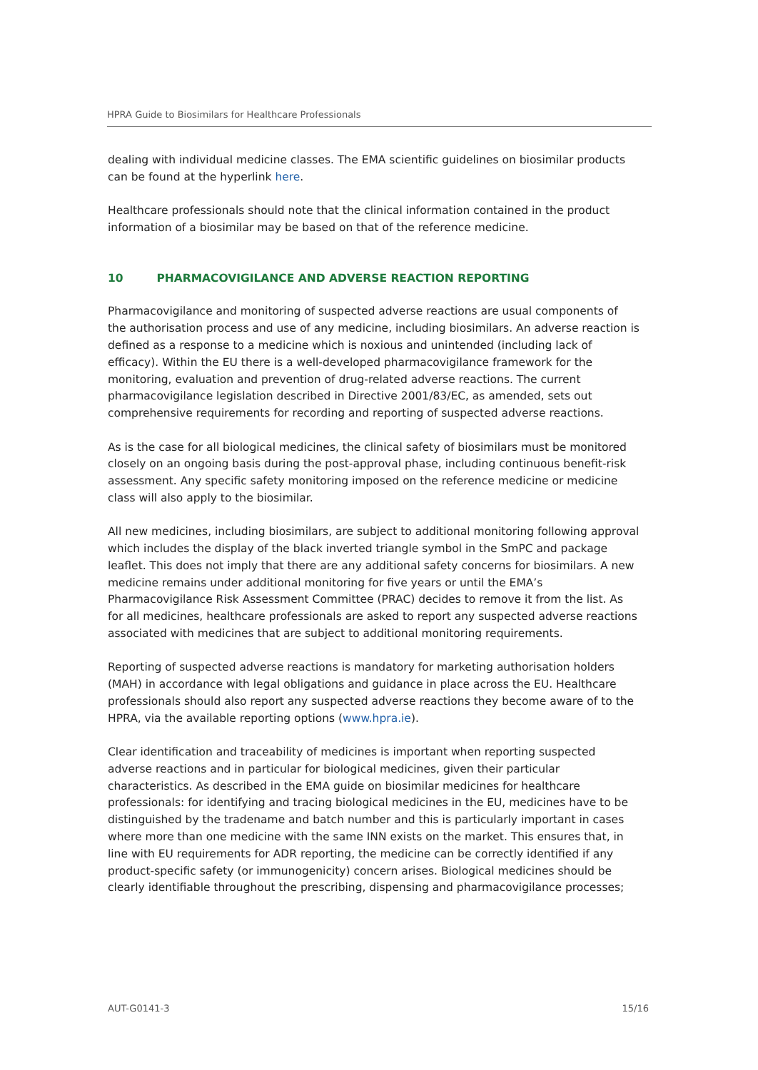HPRA Guide to Biosimilars for Healthcare Professionals
dealing with individual medicine classes. The EMA scientific guidelines on biosimilar products can be found at the hyperlink here.
Healthcare professionals should note that the clinical information contained in the product information of a biosimilar may be based on that of the reference medicine.
10 PHARMACOVIGILANCE AND ADVERSE REACTION REPORTING
Pharmacovigilance and monitoring of suspected adverse reactions are usual components of the authorisation process and use of any medicine, including biosimilars. An adverse reaction is defined as a response to a medicine which is noxious and unintended (including lack of efficacy). Within the EU there is a well-developed pharmacovigilance framework for the monitoring, evaluation and prevention of drug-related adverse reactions. The current pharmacovigilance legislation described in Directive 2001/83/EC, as amended, sets out comprehensive requirements for recording and reporting of suspected adverse reactions.
As is the case for all biological medicines, the clinical safety of biosimilars must be monitored closely on an ongoing basis during the post-approval phase, including continuous benefit-risk assessment. Any specific safety monitoring imposed on the reference medicine or medicine class will also apply to the biosimilar.
All new medicines, including biosimilars, are subject to additional monitoring following approval which includes the display of the black inverted triangle symbol in the SmPC and package leaflet. This does not imply that there are any additional safety concerns for biosimilars. A new medicine remains under additional monitoring for five years or until the EMA’s Pharmacovigilance Risk Assessment Committee (PRAC) decides to remove it from the list. As for all medicines, healthcare professionals are asked to report any suspected adverse reactions associated with medicines that are subject to additional monitoring requirements.
Reporting of suspected adverse reactions is mandatory for marketing authorisation holders (MAH) in accordance with legal obligations and guidance in place across the EU. Healthcare professionals should also report any suspected adverse reactions they become aware of to the HPRA, via the available reporting options (www.hpra.ie).
Clear identification and traceability of medicines is important when reporting suspected adverse reactions and in particular for biological medicines, given their particular characteristics. As described in the EMA guide on biosimilar medicines for healthcare professionals: for identifying and tracing biological medicines in the EU, medicines have to be distinguished by the tradename and batch number and this is particularly important in cases where more than one medicine with the same INN exists on the market. This ensures that, in line with EU requirements for ADR reporting, the medicine can be correctly identified if any product-specific safety (or immunogenicity) concern arises. Biological medicines should be clearly identifiable throughout the prescribing, dispensing and pharmacovigilance processes;
AUT-G0141-3 15/16